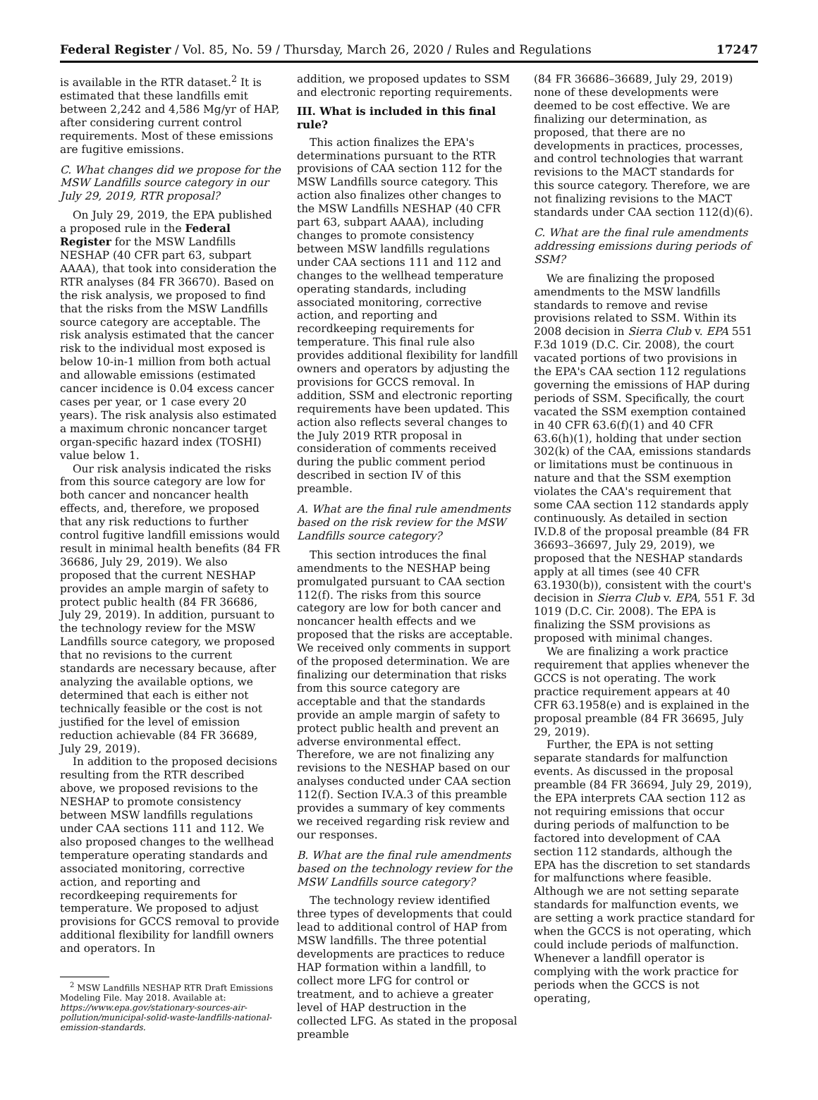Federal Register / Vol. 85, No. 59 / Thursday, March 26, 2020 / Rules and Regulations 17247
is available in the RTR dataset.<sup>2</sup> It is estimated that these landfills emit between 2,242 and 4,586 Mg/yr of HAP, after considering current control requirements. Most of these emissions are fugitive emissions.
C. What changes did we propose for the MSW Landfills source category in our July 29, 2019, RTR proposal?
On July 29, 2019, the EPA published a proposed rule in the Federal Register for the MSW Landfills NESHAP (40 CFR part 63, subpart AAAA), that took into consideration the RTR analyses (84 FR 36670). Based on the risk analysis, we proposed to find that the risks from the MSW Landfills source category are acceptable. The risk analysis estimated that the cancer risk to the individual most exposed is below 10-in-1 million from both actual and allowable emissions (estimated cancer incidence is 0.04 excess cancer cases per year, or 1 case every 20 years). The risk analysis also estimated a maximum chronic noncancer target organ-specific hazard index (TOSHI) value below 1.
Our risk analysis indicated the risks from this source category are low for both cancer and noncancer health effects, and, therefore, we proposed that any risk reductions to further control fugitive landfill emissions would result in minimal health benefits (84 FR 36686, July 29, 2019). We also proposed that the current NESHAP provides an ample margin of safety to protect public health (84 FR 36686, July 29, 2019). In addition, pursuant to the technology review for the MSW Landfills source category, we proposed that no revisions to the current standards are necessary because, after analyzing the available options, we determined that each is either not technically feasible or the cost is not justified for the level of emission reduction achievable (84 FR 36689, July 29, 2019).
In addition to the proposed decisions resulting from the RTR described above, we proposed revisions to the NESHAP to promote consistency between MSW landfills regulations under CAA sections 111 and 112. We also proposed changes to the wellhead temperature operating standards and associated monitoring, corrective action, and reporting and recordkeeping requirements for temperature. We proposed to adjust provisions for GCCS removal to provide additional flexibility for landfill owners and operators. In
<sup>2</sup> MSW Landfills NESHAP RTR Draft Emissions Modeling File. May 2018. Available at: https://www.epa.gov/stationary-sources-air-pollution/municipal-solid-waste-landfills-national-emission-standards.
addition, we proposed updates to SSM and electronic reporting requirements.
III. What is included in this final rule?
This action finalizes the EPA's determinations pursuant to the RTR provisions of CAA section 112 for the MSW Landfills source category. This action also finalizes other changes to the MSW Landfills NESHAP (40 CFR part 63, subpart AAAA), including changes to promote consistency between MSW landfills regulations under CAA sections 111 and 112 and changes to the wellhead temperature operating standards, including associated monitoring, corrective action, and reporting and recordkeeping requirements for temperature. This final rule also provides additional flexibility for landfill owners and operators by adjusting the provisions for GCCS removal. In addition, SSM and electronic reporting requirements have been updated. This action also reflects several changes to the July 2019 RTR proposal in consideration of comments received during the public comment period described in section IV of this preamble.
A. What are the final rule amendments based on the risk review for the MSW Landfills source category?
This section introduces the final amendments to the NESHAP being promulgated pursuant to CAA section 112(f). The risks from this source category are low for both cancer and noncancer health effects and we proposed that the risks are acceptable. We received only comments in support of the proposed determination. We are finalizing our determination that risks from this source category are acceptable and that the standards provide an ample margin of safety to protect public health and prevent an adverse environmental effect. Therefore, we are not finalizing any revisions to the NESHAP based on our analyses conducted under CAA section 112(f). Section IV.A.3 of this preamble provides a summary of key comments we received regarding risk review and our responses.
B. What are the final rule amendments based on the technology review for the MSW Landfills source category?
The technology review identified three types of developments that could lead to additional control of HAP from MSW landfills. The three potential developments are practices to reduce HAP formation within a landfill, to collect more LFG for control or treatment, and to achieve a greater level of HAP destruction in the collected LFG. As stated in the proposal preamble
(84 FR 36686–36689, July 29, 2019) none of these developments were deemed to be cost effective. We are finalizing our determination, as proposed, that there are no developments in practices, processes, and control technologies that warrant revisions to the MACT standards for this source category. Therefore, we are not finalizing revisions to the MACT standards under CAA section 112(d)(6).
C. What are the final rule amendments addressing emissions during periods of SSM?
We are finalizing the proposed amendments to the MSW landfills standards to remove and revise provisions related to SSM. Within its 2008 decision in Sierra Club v. EPA 551 F.3d 1019 (D.C. Cir. 2008), the court vacated portions of two provisions in the EPA's CAA section 112 regulations governing the emissions of HAP during periods of SSM. Specifically, the court vacated the SSM exemption contained in 40 CFR 63.6(f)(1) and 40 CFR 63.6(h)(1), holding that under section 302(k) of the CAA, emissions standards or limitations must be continuous in nature and that the SSM exemption violates the CAA's requirement that some CAA section 112 standards apply continuously. As detailed in section IV.D.8 of the proposal preamble (84 FR 36693–36697, July 29, 2019), we proposed that the NESHAP standards apply at all times (see 40 CFR 63.1930(b)), consistent with the court's decision in Sierra Club v. EPA, 551 F. 3d 1019 (D.C. Cir. 2008). The EPA is finalizing the SSM provisions as proposed with minimal changes.
We are finalizing a work practice requirement that applies whenever the GCCS is not operating. The work practice requirement appears at 40 CFR 63.1958(e) and is explained in the proposal preamble (84 FR 36695, July 29, 2019).
Further, the EPA is not setting separate standards for malfunction events. As discussed in the proposal preamble (84 FR 36694, July 29, 2019), the EPA interprets CAA section 112 as not requiring emissions that occur during periods of malfunction to be factored into development of CAA section 112 standards, although the EPA has the discretion to set standards for malfunctions where feasible. Although we are not setting separate standards for malfunction events, we are setting a work practice standard for when the GCCS is not operating, which could include periods of malfunction. Whenever a landfill operator is complying with the work practice for periods when the GCCS is not operating,